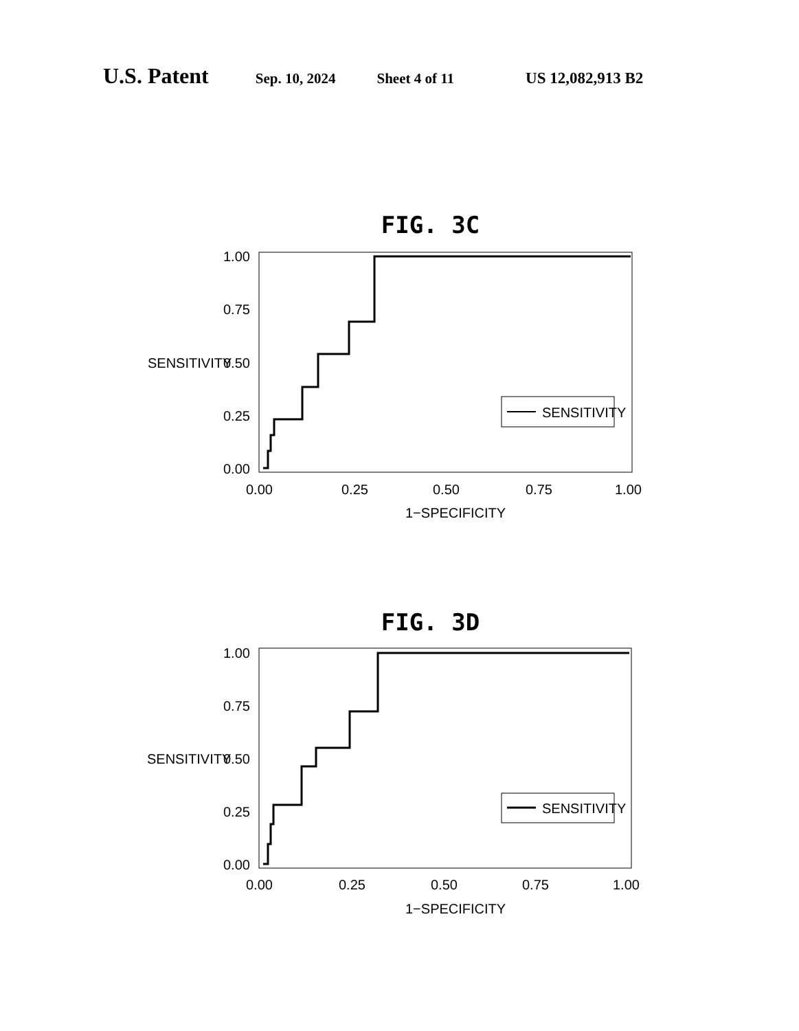U.S. Patent Sep. 10, 2024 Sheet 4 of 11 US 12,082,913 B2
FIG. 3C
SENSITIVITY
1.00
0.75
0.50
0.25
0.00
0.00
0.25
0.50
0.75
1.00
1−SPECIFICITY
SENSITIVITY
FIG. 3D
SENSITIVITY
1.00
0.75
0.50
0.25
0.00
0.00
0.25
0.50
0.75
1.00
1−SPECIFICITY
SENSITIVITY